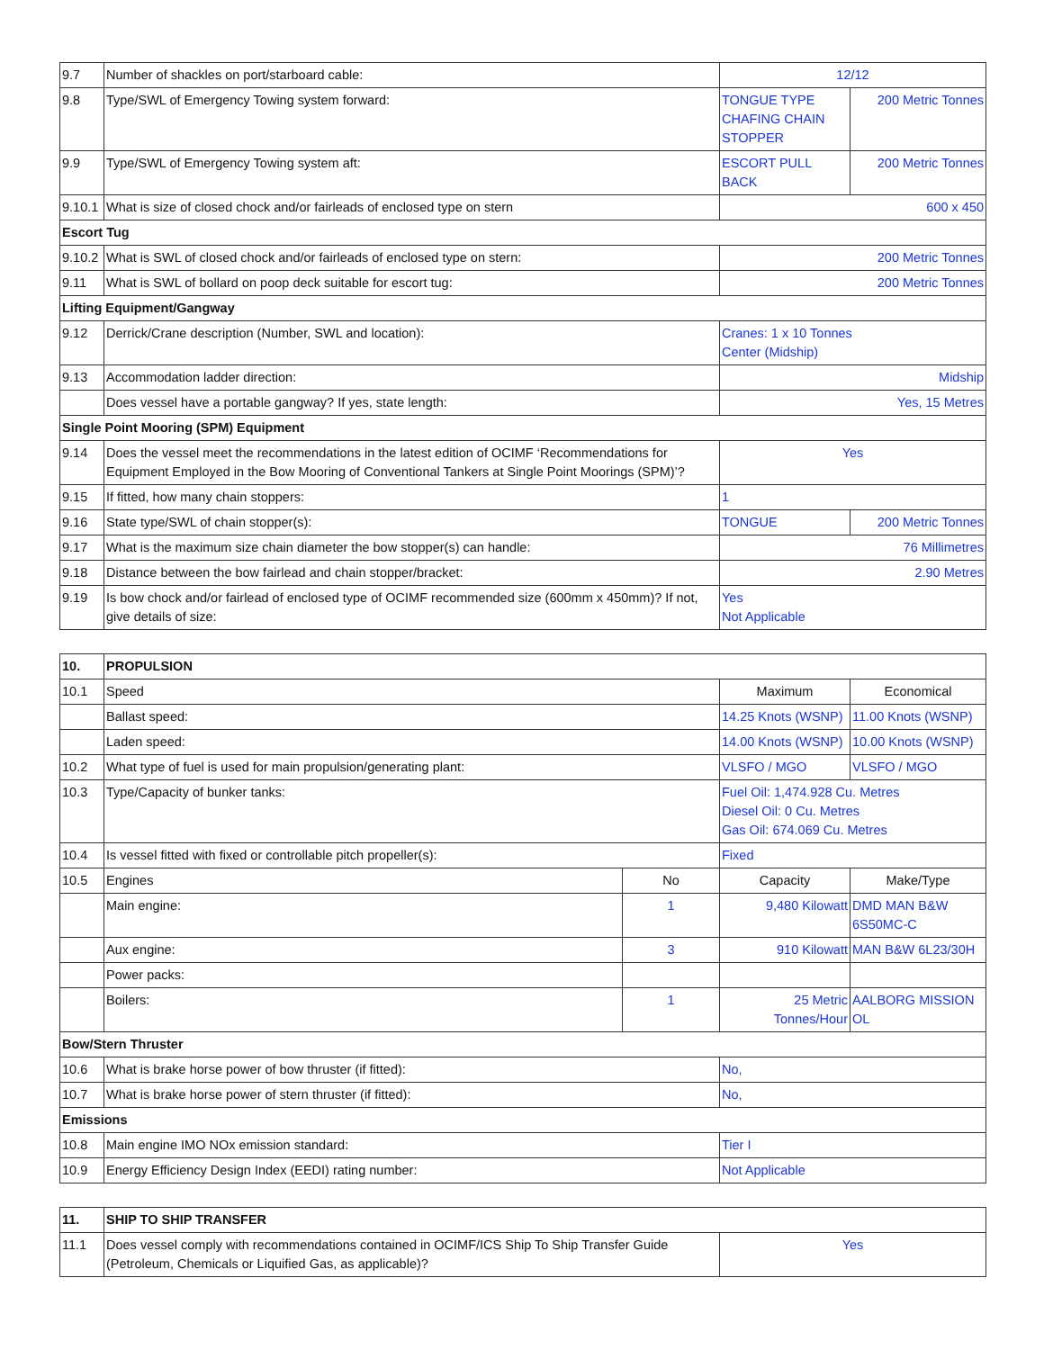| 9.7 | Number of shackles on port/starboard cable: | 12/12 | |
| 9.8 | Type/SWL of Emergency Towing system forward: | TONGUE TYPE CHAFING CHAIN STOPPER | 200 Metric Tonnes |
| 9.9 | Type/SWL of Emergency Towing system aft: | ESCORT PULL BACK | 200 Metric Tonnes |
| 9.10.1 | What is size of closed chock and/or fairleads of enclosed type on stern | 600 x 450 | |
| Escort Tug | | | |
| 9.10.2 | What is SWL of closed chock and/or fairleads of enclosed type on stern: | 200 Metric Tonnes | |
| 9.11 | What is SWL of bollard on poop deck suitable for escort tug: | 200 Metric Tonnes | |
| Lifting Equipment/Gangway | | | |
| 9.12 | Derrick/Crane description (Number, SWL and location): | Cranes: 1 x 10 Tonnes Center (Midship) | |
| 9.13 | Accommodation ladder direction: | Midship | |
| | Does vessel have a portable gangway? If yes, state length: | Yes, 15 Metres | |
| Single Point Mooring (SPM) Equipment | | | |
| 9.14 | Does the vessel meet the recommendations in the latest edition of OCIMF ‘Recommendations for Equipment Employed in the Bow Mooring of Conventional Tankers at Single Point Moorings (SPM)’? | Yes | |
| 9.15 | If fitted, how many chain stoppers: | 1 | |
| 9.16 | State type/SWL of chain stopper(s): | TONGUE | 200 Metric Tonnes |
| 9.17 | What is the maximum size chain diameter the bow stopper(s) can handle: | 76 Millimetres | |
| 9.18 | Distance between the bow fairlead and chain stopper/bracket: | 2.90 Metres | |
| 9.19 | Is bow chock and/or fairlead of enclosed type of OCIMF recommended size (600mm x 450mm)? If not, give details of size: | Yes Not Applicable | |
| 10. | PROPULSION | | | |
| 10.1 | Speed | | Maximum | Economical |
| | Ballast speed: | | 14.25 Knots (WSNP) | 11.00 Knots (WSNP) |
| | Laden speed: | | 14.00 Knots (WSNP) | 10.00 Knots (WSNP) |
| 10.2 | What type of fuel is used for main propulsion/generating plant: | | VLSFO / MGO | VLSFO / MGO |
| 10.3 | Type/Capacity of bunker tanks: | | Fuel Oil: 1,474.928 Cu. Metres Diesel Oil: 0 Cu. Metres Gas Oil: 674.069 Cu. Metres | |
| 10.4 | Is vessel fitted with fixed or controllable pitch propeller(s): | | Fixed | |
| 10.5 | Engines | No | Capacity | Make/Type |
| | Main engine: | 1 | 9,480 Kilowatt | DMD MAN B&W 6S50MC-C |
| | Aux engine: | 3 | 910 Kilowatt | MAN B&W 6L23/30H |
| | Power packs: | | | |
| | Boilers: | 1 | 25 Metric Tonnes/Hour | AALBORG MISSION OL |
| Bow/Stern Thruster | | | | |
| 10.6 | What is brake horse power of bow thruster (if fitted): | | No, | |
| 10.7 | What is brake horse power of stern thruster (if fitted): | | No, | |
| Emissions | | | | |
| 10.8 | Main engine IMO NOx emission standard: | | Tier I | |
| 10.9 | Energy Efficiency Design Index (EEDI) rating number: | | Not Applicable | |
| 11. | SHIP TO SHIP TRANSFER | |
| 11.1 | Does vessel comply with recommendations contained in OCIMF/ICS Ship To Ship Transfer Guide (Petroleum, Chemicals or Liquified Gas, as applicable)? | Yes |